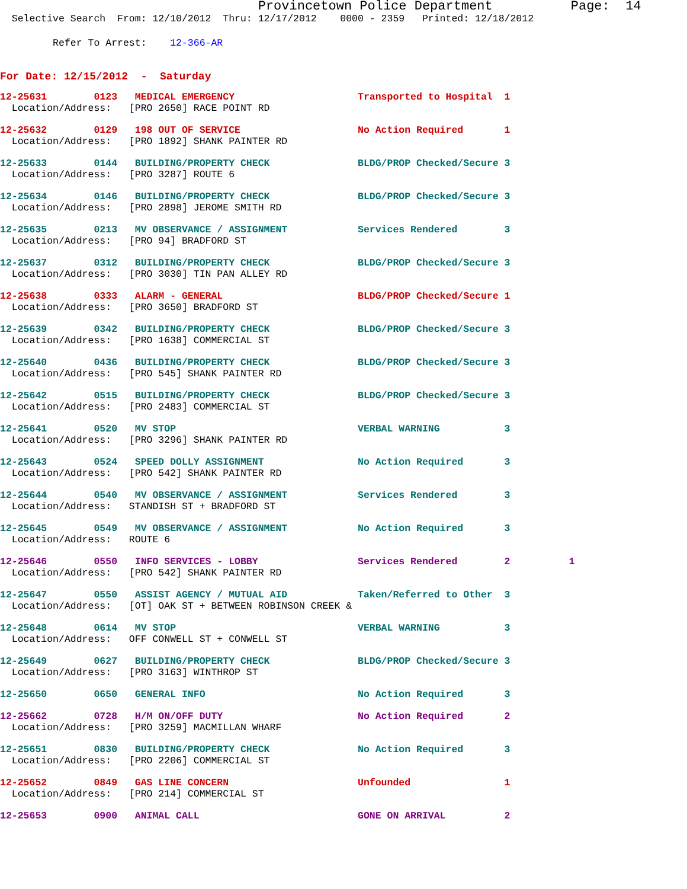Provincetown Police Department          Page:  14
  Selective Search  From: 12/10/2012  Thru: 12/17/2012    0000 - 2359   Printed: 12/18/2012
         Refer To Arrest:    12-366-AR
For Date: 12/15/2012  -  Saturday
12-25631        0123   MEDICAL EMERGENCY                     Transported to Hospital  1
  Location/Address:   [PRO 2650] RACE POINT RD
12-25632        0129   198 OUT OF SERVICE                    No Action Required       1
  Location/Address:   [PRO 1892] SHANK PAINTER RD
12-25633        0144   BUILDING/PROPERTY CHECK               BLDG/PROP Checked/Secure 3
  Location/Address:   [PRO 3287] ROUTE 6
12-25634        0146   BUILDING/PROPERTY CHECK               BLDG/PROP Checked/Secure 3
  Location/Address:   [PRO 2898] JEROME SMITH RD
12-25635        0213   MV OBSERVANCE / ASSIGNMENT            Services Rendered        3
  Location/Address:   [PRO 94] BRADFORD ST
12-25637        0312   BUILDING/PROPERTY CHECK               BLDG/PROP Checked/Secure 3
  Location/Address:   [PRO 3030] TIN PAN ALLEY RD
12-25638        0333   ALARM - GENERAL                       BLDG/PROP Checked/Secure 1
  Location/Address:   [PRO 3650] BRADFORD ST
12-25639        0342   BUILDING/PROPERTY CHECK               BLDG/PROP Checked/Secure 3
  Location/Address:   [PRO 1638] COMMERCIAL ST
12-25640        0436   BUILDING/PROPERTY CHECK               BLDG/PROP Checked/Secure 3
  Location/Address:   [PRO 545] SHANK PAINTER RD
12-25642        0515   BUILDING/PROPERTY CHECK               BLDG/PROP Checked/Secure 3
  Location/Address:   [PRO 2483] COMMERCIAL ST
12-25641        0520   MV STOP                               VERBAL WARNING           3
  Location/Address:   [PRO 3296] SHANK PAINTER RD
12-25643        0524   SPEED DOLLY ASSIGNMENT                No Action Required       3
  Location/Address:   [PRO 542] SHANK PAINTER RD
12-25644        0540   MV OBSERVANCE / ASSIGNMENT            Services Rendered        3
  Location/Address:   STANDISH ST + BRADFORD ST
12-25645        0549   MV OBSERVANCE / ASSIGNMENT            No Action Required       3
  Location/Address:   ROUTE 6
12-25646        0550   INFO SERVICES - LOBBY                 Services Rendered        2          1
  Location/Address:   [PRO 542] SHANK PAINTER RD
12-25647        0550   ASSIST AGENCY / MUTUAL AID            Taken/Referred to Other  3
  Location/Address:   [OT] OAK ST + BETWEEN ROBINSON CREEK &
12-25648        0614   MV STOP                               VERBAL WARNING           3
  Location/Address:   OFF CONWELL ST + CONWELL ST
12-25649        0627   BUILDING/PROPERTY CHECK               BLDG/PROP Checked/Secure 3
  Location/Address:   [PRO 3163] WINTHROP ST
12-25650        0650   GENERAL INFO                          No Action Required       3
12-25662        0728   H/M ON/OFF DUTY                       No Action Required       2
  Location/Address:   [PRO 3259] MACMILLAN WHARF
12-25651        0830   BUILDING/PROPERTY CHECK               No Action Required       3
  Location/Address:   [PRO 2206] COMMERCIAL ST
12-25652        0849   GAS LINE CONCERN                      Unfounded                1
  Location/Address:   [PRO 214] COMMERCIAL ST
12-25653        0900   ANIMAL CALL                           GONE ON ARRIVAL          2